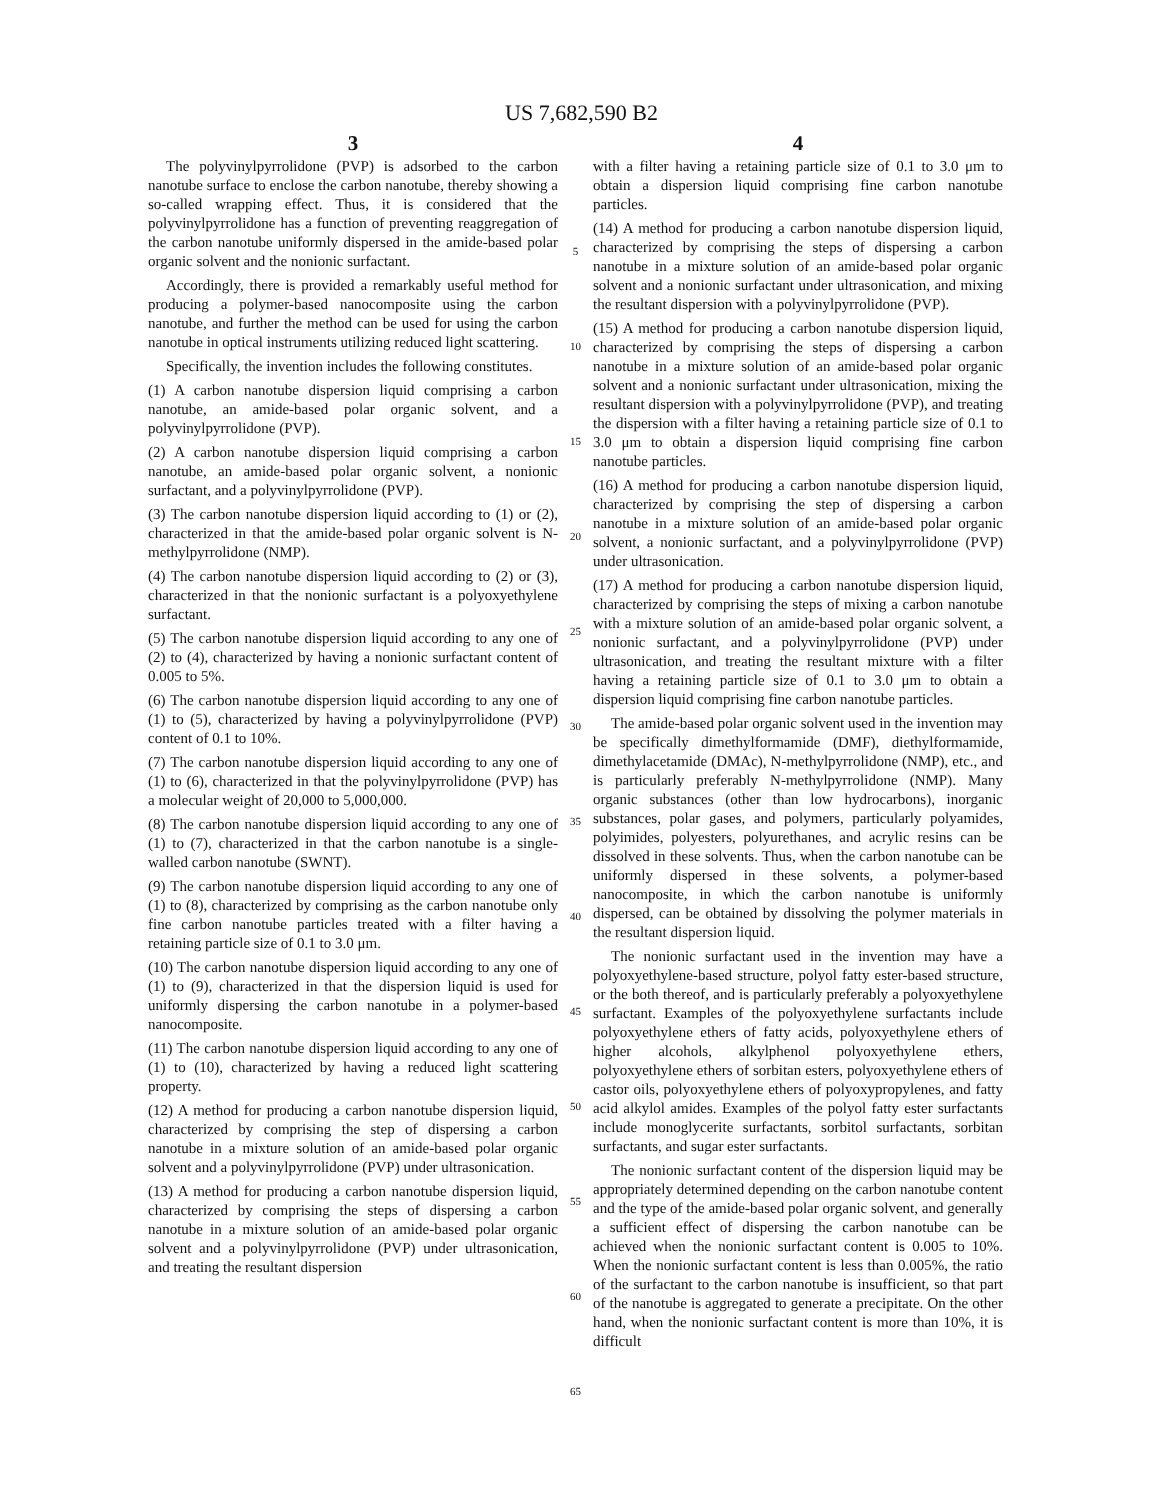US 7,682,590 B2
3
The polyvinylpyrrolidone (PVP) is adsorbed to the carbon nanotube surface to enclose the carbon nanotube, thereby showing a so-called wrapping effect. Thus, it is considered that the polyvinylpyrrolidone has a function of preventing reaggregation of the carbon nanotube uniformly dispersed in the amide-based polar organic solvent and the nonionic surfactant.
Accordingly, there is provided a remarkably useful method for producing a polymer-based nanocomposite using the carbon nanotube, and further the method can be used for using the carbon nanotube in optical instruments utilizing reduced light scattering.
Specifically, the invention includes the following constitutes.
(1) A carbon nanotube dispersion liquid comprising a carbon nanotube, an amide-based polar organic solvent, and a polyvinylpyrrolidone (PVP).
(2) A carbon nanotube dispersion liquid comprising a carbon nanotube, an amide-based polar organic solvent, a nonionic surfactant, and a polyvinylpyrrolidone (PVP).
(3) The carbon nanotube dispersion liquid according to (1) or (2), characterized in that the amide-based polar organic solvent is N-methylpyrrolidone (NMP).
(4) The carbon nanotube dispersion liquid according to (2) or (3), characterized in that the nonionic surfactant is a polyoxyethylene surfactant.
(5) The carbon nanotube dispersion liquid according to any one of (2) to (4), characterized by having a nonionic surfactant content of 0.005 to 5%.
(6) The carbon nanotube dispersion liquid according to any one of (1) to (5), characterized by having a polyvinylpyrrolidone (PVP) content of 0.1 to 10%.
(7) The carbon nanotube dispersion liquid according to any one of (1) to (6), characterized in that the polyvinylpyrrolidone (PVP) has a molecular weight of 20,000 to 5,000,000.
(8) The carbon nanotube dispersion liquid according to any one of (1) to (7), characterized in that the carbon nanotube is a single-walled carbon nanotube (SWNT).
(9) The carbon nanotube dispersion liquid according to any one of (1) to (8), characterized by comprising as the carbon nanotube only fine carbon nanotube particles treated with a filter having a retaining particle size of 0.1 to 3.0 μm.
(10) The carbon nanotube dispersion liquid according to any one of (1) to (9), characterized in that the dispersion liquid is used for uniformly dispersing the carbon nanotube in a polymer-based nanocomposite.
(11) The carbon nanotube dispersion liquid according to any one of (1) to (10), characterized by having a reduced light scattering property.
(12) A method for producing a carbon nanotube dispersion liquid, characterized by comprising the step of dispersing a carbon nanotube in a mixture solution of an amide-based polar organic solvent and a polyvinylpyrrolidone (PVP) under ultrasonication.
(13) A method for producing a carbon nanotube dispersion liquid, characterized by comprising the steps of dispersing a carbon nanotube in a mixture solution of an amide-based polar organic solvent and a polyvinylpyrrolidone (PVP) under ultrasonication, and treating the resultant dispersion
5
10
15
20
25
30
35
40
45
50
55
60
65
4
with a filter having a retaining particle size of 0.1 to 3.0 μm to obtain a dispersion liquid comprising fine carbon nanotube particles.
(14) A method for producing a carbon nanotube dispersion liquid, characterized by comprising the steps of dispersing a carbon nanotube in a mixture solution of an amide-based polar organic solvent and a nonionic surfactant under ultrasonication, and mixing the resultant dispersion with a polyvinylpyrrolidone (PVP).
(15) A method for producing a carbon nanotube dispersion liquid, characterized by comprising the steps of dispersing a carbon nanotube in a mixture solution of an amide-based polar organic solvent and a nonionic surfactant under ultrasonication, mixing the resultant dispersion with a polyvinylpyrrolidone (PVP), and treating the dispersion with a filter having a retaining particle size of 0.1 to 3.0 μm to obtain a dispersion liquid comprising fine carbon nanotube particles.
(16) A method for producing a carbon nanotube dispersion liquid, characterized by comprising the step of dispersing a carbon nanotube in a mixture solution of an amide-based polar organic solvent, a nonionic surfactant, and a polyvinylpyrrolidone (PVP) under ultrasonication.
(17) A method for producing a carbon nanotube dispersion liquid, characterized by comprising the steps of mixing a carbon nanotube with a mixture solution of an amide-based polar organic solvent, a nonionic surfactant, and a polyvinylpyrrolidone (PVP) under ultrasonication, and treating the resultant mixture with a filter having a retaining particle size of 0.1 to 3.0 μm to obtain a dispersion liquid comprising fine carbon nanotube particles.
The amide-based polar organic solvent used in the invention may be specifically dimethylformamide (DMF), diethylformamide, dimethylacetamide (DMAc), N-methylpyrrolidone (NMP), etc., and is particularly preferably N-methylpyrrolidone (NMP). Many organic substances (other than low hydrocarbons), inorganic substances, polar gases, and polymers, particularly polyamides, polyimides, polyesters, polyurethanes, and acrylic resins can be dissolved in these solvents. Thus, when the carbon nanotube can be uniformly dispersed in these solvents, a polymer-based nanocomposite, in which the carbon nanotube is uniformly dispersed, can be obtained by dissolving the polymer materials in the resultant dispersion liquid.
The nonionic surfactant used in the invention may have a polyoxyethylene-based structure, polyol fatty ester-based structure, or the both thereof, and is particularly preferably a polyoxyethylene surfactant. Examples of the polyoxyethylene surfactants include polyoxyethylene ethers of fatty acids, polyoxyethylene ethers of higher alcohols, alkylphenol polyoxyethylene ethers, polyoxyethylene ethers of sorbitan esters, polyoxyethylene ethers of castor oils, polyoxyethylene ethers of polyoxypropylenes, and fatty acid alkylol amides. Examples of the polyol fatty ester surfactants include monoglycerite surfactants, sorbitol surfactants, sorbitan surfactants, and sugar ester surfactants.
The nonionic surfactant content of the dispersion liquid may be appropriately determined depending on the carbon nanotube content and the type of the amide-based polar organic solvent, and generally a sufficient effect of dispersing the carbon nanotube can be achieved when the nonionic surfactant content is 0.005 to 10%. When the nonionic surfactant content is less than 0.005%, the ratio of the surfactant to the carbon nanotube is insufficient, so that part of the nanotube is aggregated to generate a precipitate. On the other hand, when the nonionic surfactant content is more than 10%, it is difficult